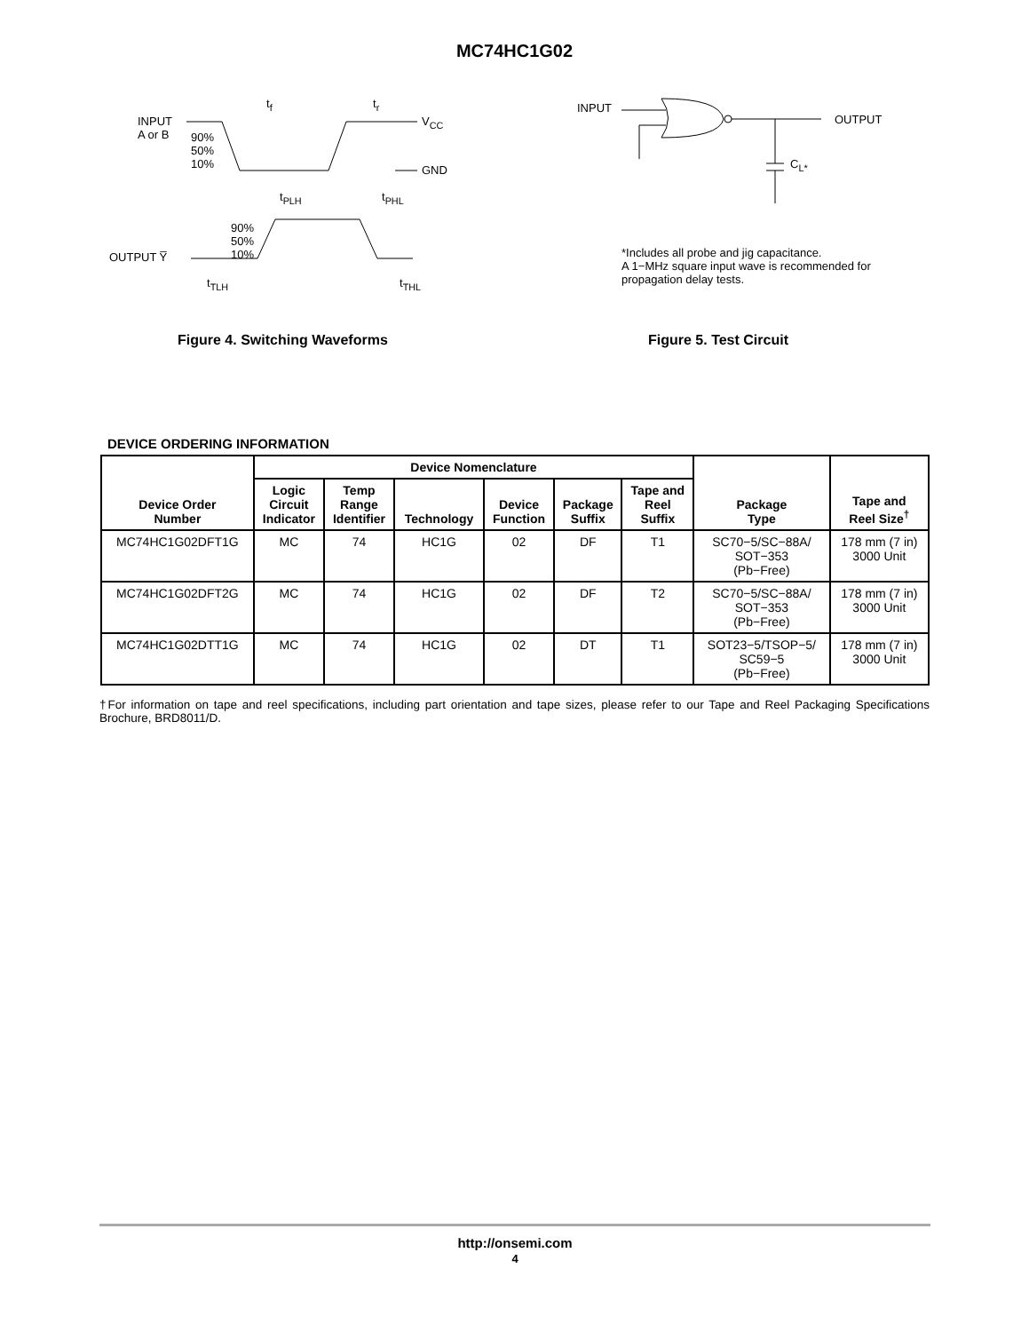MC74HC1G02
INPUT
A or B
90%
50%
10%
t<sub>f</sub> t<sub>r</sub>
V<sub>CC</sub>
GND
t<sub>PLH</sub> t<sub>PHL</sub>
90%
50%
10%
OUTPUT Y̅
t<sub>TLH</sub> t<sub>THL</sub>
Figure 4. Switching Waveforms
INPUT
OUTPUT
C<sub>L*</sub>
*Includes all probe and jig capacitance.
A 1−MHz square input wave is recommended for
propagation delay tests.
Figure 5. Test Circuit
DEVICE ORDERING INFORMATION
| Device Order Number | Device Nomenclature | | | | | | Package Type | Tape and Reel Size<sup>†</sup> |
| --- | --- | --- | --- | --- | --- | --- | --- | --- |
| | Logic Circuit Indicator | Temp Range Identifier | Technology | Device Function | Package Suffix | Tape and Reel Suffix | | |
| MC74HC1G02DFT1G | MC | 74 | HC1G | 02 | DF | T1 | SC70−5/SC−88A/ SOT−353 (Pb−Free) | 178 mm (7 in) 3000 Unit |
| MC74HC1G02DFT2G | MC | 74 | HC1G | 02 | DF | T2 | SC70−5/SC−88A/ SOT−353 (Pb−Free) | 178 mm (7 in) 3000 Unit |
| MC74HC1G02DTT1G | MC | 74 | HC1G | 02 | DT | T1 | SOT23−5/TSOP−5/ SC59−5 (Pb−Free) | 178 mm (7 in) 3000 Unit |
†For information on tape and reel specifications, including part orientation and tape sizes, please refer to our Tape and Reel Packaging Specifications Brochure, BRD8011/D.
http://onsemi.com
4